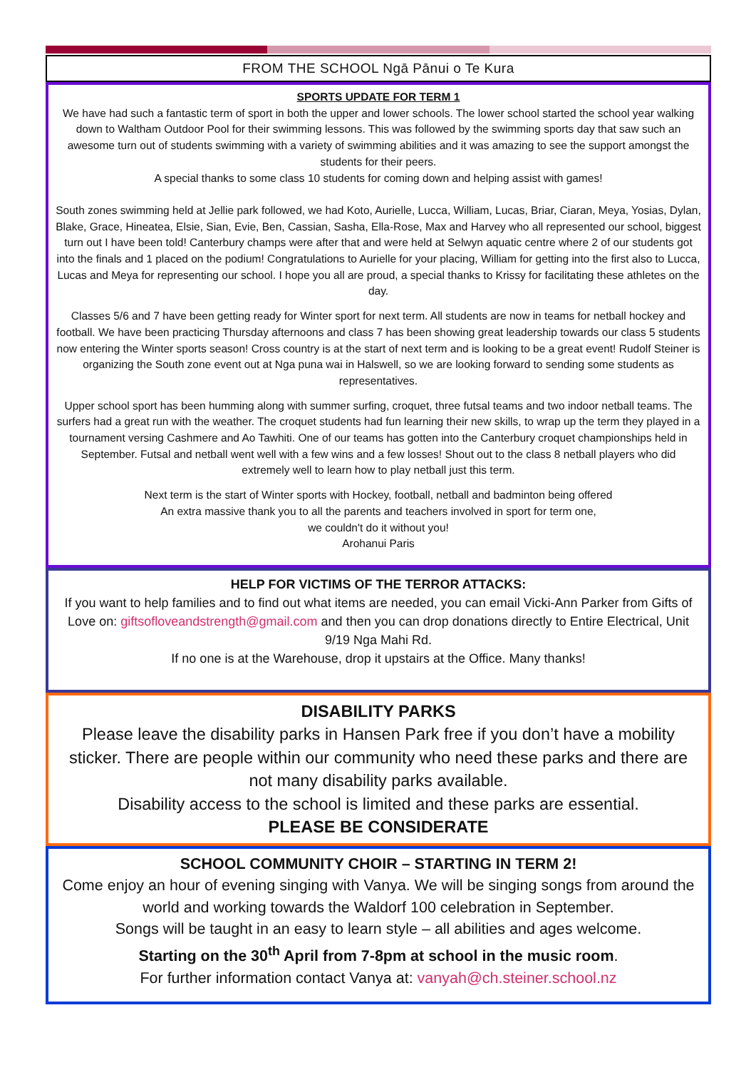FROM THE SCHOOL Ngā Pānui o Te Kura
SPORTS UPDATE FOR TERM 1
We have had such a fantastic term of sport in both the upper and lower schools. The lower school started the school year walking down to Waltham Outdoor Pool for their swimming lessons. This was followed by the swimming sports day that saw such an awesome turn out of students swimming with a variety of swimming abilities and it was amazing to see the support amongst the students for their peers.
A special thanks to some class 10 students for coming down and helping assist with games!
South zones swimming held at Jellie park followed, we had Koto, Aurielle, Lucca, William, Lucas, Briar, Ciaran, Meya, Yosias, Dylan, Blake, Grace, Hineatea, Elsie, Sian, Evie, Ben, Cassian, Sasha, Ella-Rose, Max and Harvey who all represented our school, biggest turn out I have been told! Canterbury champs were after that and were held at Selwyn aquatic centre where 2 of our students got into the finals and 1 placed on the podium! Congratulations to Aurielle for your placing, William for getting into the first also to Lucca, Lucas and Meya for representing our school. I hope you all are proud, a special thanks to Krissy for facilitating these athletes on the day.
Classes 5/6 and 7 have been getting ready for Winter sport for next term. All students are now in teams for netball hockey and football. We have been practicing Thursday afternoons and class 7 has been showing great leadership towards our class 5 students now entering the Winter sports season! Cross country is at the start of next term and is looking to be a great event! Rudolf Steiner is organizing the South zone event out at Nga puna wai in Halswell, so we are looking forward to sending some students as representatives.
Upper school sport has been humming along with summer surfing, croquet, three futsal teams and two indoor netball teams. The surfers had a great run with the weather. The croquet students had fun learning their new skills, to wrap up the term they played in a tournament versing Cashmere and Ao Tawhiti. One of our teams has gotten into the Canterbury croquet championships held in September. Futsal and netball went well with a few wins and a few losses! Shout out to the class 8 netball players who did extremely well to learn how to play netball just this term.
Next term is the start of Winter sports with Hockey, football, netball and badminton being offered
An extra massive thank you to all the parents and teachers involved in sport for term one,
we couldn't do it without you!
Arohanui Paris
HELP FOR VICTIMS OF THE TERROR ATTACKS:
If you want to help families and to find out what items are needed, you can email Vicki-Ann Parker from Gifts of Love on: giftsofloveandstrength@gmail.com and then you can drop donations directly to Entire Electrical, Unit 9/19 Nga Mahi Rd.
If no one is at the Warehouse, drop it upstairs at the Office. Many thanks!
DISABILITY PARKS
Please leave the disability parks in Hansen Park free if you don’t have a mobility sticker. There are people within our community who need these parks and there are not many disability parks available.
Disability access to the school is limited and these parks are essential.
PLEASE BE CONSIDERATE
SCHOOL COMMUNITY CHOIR – STARTING IN TERM 2!
Come enjoy an hour of evening singing with Vanya. We will be singing songs from around the world and working towards the Waldorf 100 celebration in September.
Songs will be taught in an easy to learn style – all abilities and ages welcome.
Starting on the 30<sup>th</sup> April from 7-8pm at school in the music room.
For further information contact Vanya at: vanyah@ch.steiner.school.nz